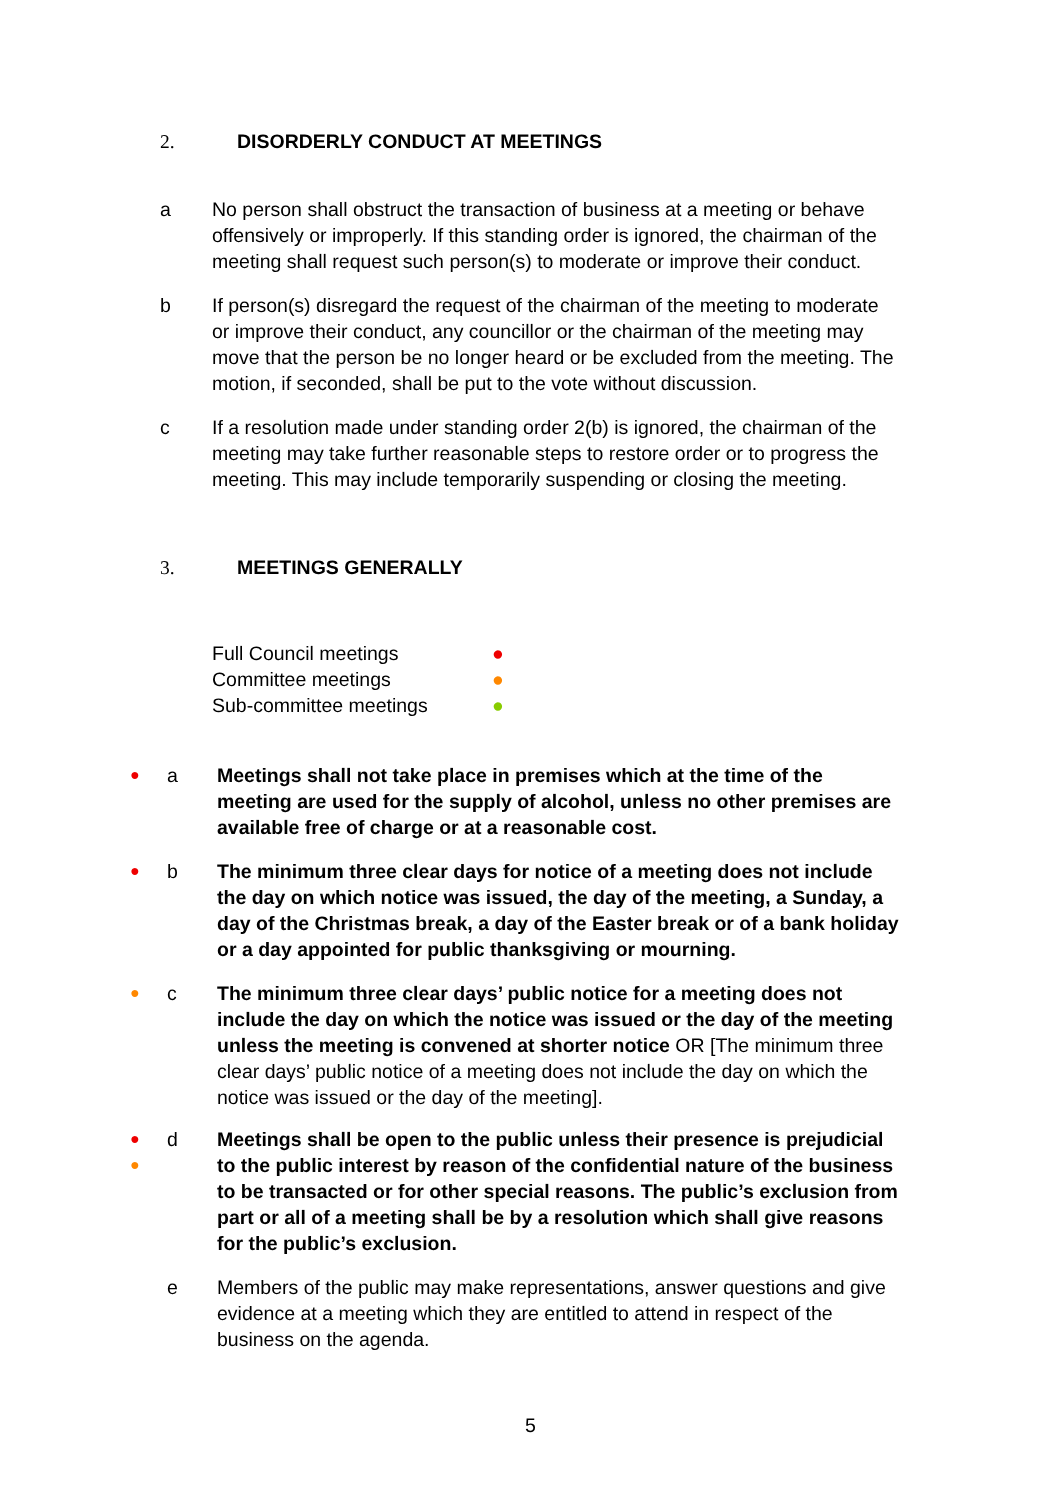2. DISORDERLY CONDUCT AT MEETINGS
a No person shall obstruct the transaction of business at a meeting or behave offensively or improperly. If this standing order is ignored, the chairman of the meeting shall request such person(s) to moderate or improve their conduct.
b If person(s) disregard the request of the chairman of the meeting to moderate or improve their conduct, any councillor or the chairman of the meeting may move that the person be no longer heard or be excluded from the meeting. The motion, if seconded, shall be put to the vote without discussion.
c If a resolution made under standing order 2(b) is ignored, the chairman of the meeting may take further reasonable steps to restore order or to progress the meeting. This may include temporarily suspending or closing the meeting.
3. MEETINGS GENERALLY
Full Council meetings ●
Committee meetings ●
Sub-committee meetings ●
●
a Meetings shall not take place in premises which at the time of the meeting are used for the supply of alcohol, unless no other premises are available free of charge or at a reasonable cost.
●
b The minimum three clear days for notice of a meeting does not include the day on which notice was issued, the day of the meeting, a Sunday, a day of the Christmas break, a day of the Easter break or of a bank holiday or a day appointed for public thanksgiving or mourning.
●
c The minimum three clear days’ public notice for a meeting does not include the day on which the notice was issued or the day of the meeting unless the meeting is convened at shorter notice OR [The minimum three clear days’ public notice of a meeting does not include the day on which the notice was issued or the day of the meeting].
●
●
d Meetings shall be open to the public unless their presence is prejudicial to the public interest by reason of the confidential nature of the business to be transacted or for other special reasons. The public’s exclusion from part or all of a meeting shall be by a resolution which shall give reasons for the public’s exclusion.
e Members of the public may make representations, answer questions and give evidence at a meeting which they are entitled to attend in respect of the business on the agenda.
5